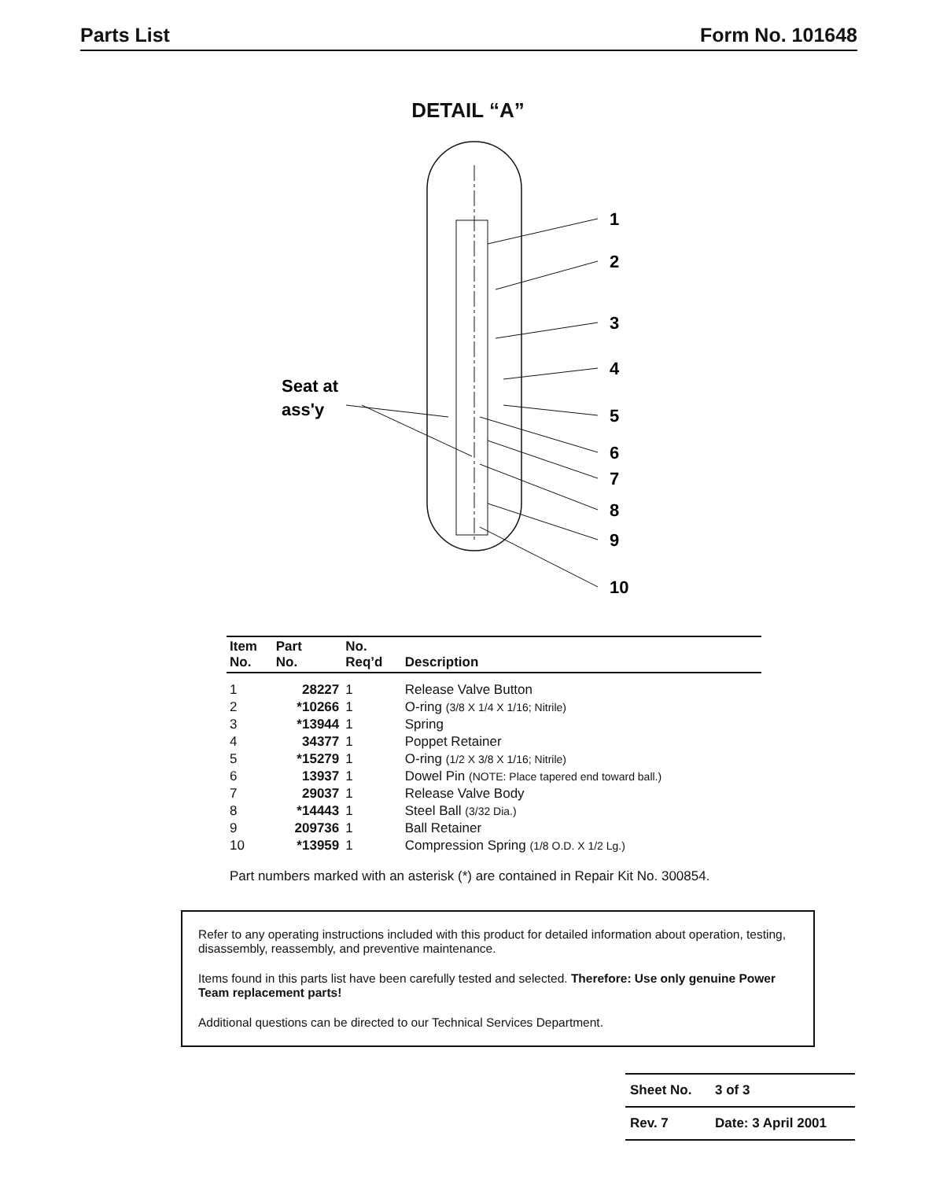Parts List Form No. 101648
DETAIL “A”
1
2
3
4
5
6
7
8
9
10
Seat at
ass'y
| Item No. | Part No. | No. Req’d | Description |
| --- | --- | --- | --- |
| 1 | 28227 | 1 | Release Valve Button |
| 2 | *10266 | 1 | O-ring (3/8 X 1/4 X 1/16; Nitrile) |
| 3 | *13944 | 1 | Spring |
| 4 | 34377 | 1 | Poppet Retainer |
| 5 | *15279 | 1 | O-ring (1/2 X 3/8 X 1/16; Nitrile) |
| 6 | 13937 | 1 | Dowel Pin (NOTE: Place tapered end toward ball.) |
| 7 | 29037 | 1 | Release Valve Body |
| 8 | *14443 | 1 | Steel Ball (3/32 Dia.) |
| 9 | 209736 | 1 | Ball Retainer |
| 10 | *13959 | 1 | Compression Spring (1/8 O.D. X 1/2 Lg.) |
Part numbers marked with an asterisk (*) are contained in Repair Kit No. 300854.
Refer to any operating instructions included with this product for detailed information about operation, testing, disassembly, reassembly, and preventive maintenance.
Items found in this parts list have been carefully tested and selected. Therefore: Use only genuine Power Team replacement parts!
Additional questions can be directed to our Technical Services Department.
| Sheet No. | 3 of 3 |
| Rev. 7 | Date: 3 April 2001 |